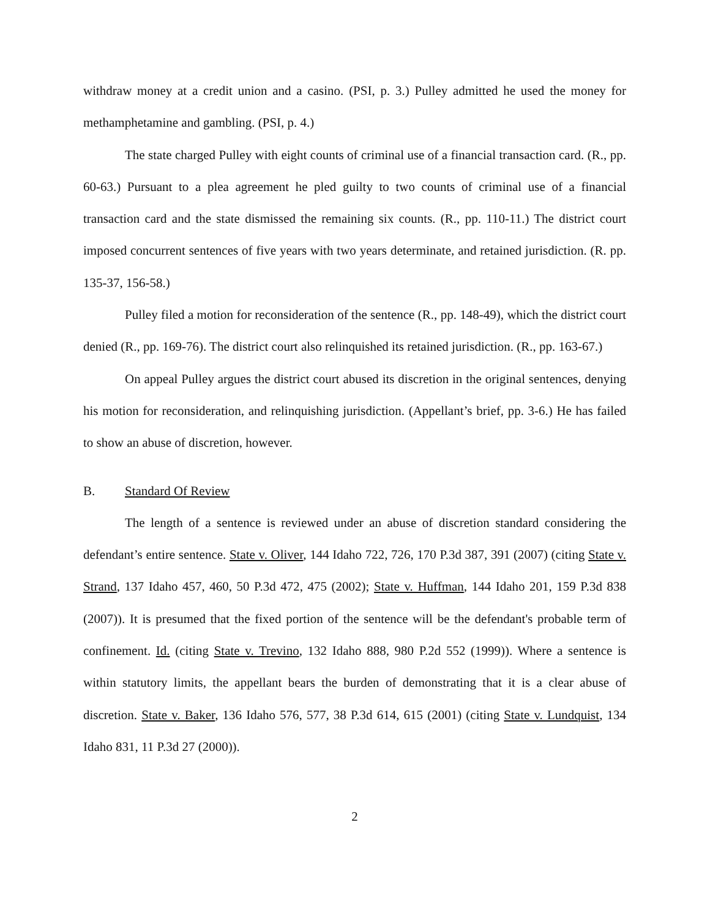withdraw money at a credit union and a casino. (PSI, p. 3.) Pulley admitted he used the money for methamphetamine and gambling. (PSI, p. 4.)
The state charged Pulley with eight counts of criminal use of a financial transaction card. (R., pp. 60-63.) Pursuant to a plea agreement he pled guilty to two counts of criminal use of a financial transaction card and the state dismissed the remaining six counts. (R., pp. 110-11.) The district court imposed concurrent sentences of five years with two years determinate, and retained jurisdiction. (R. pp. 135-37, 156-58.)
Pulley filed a motion for reconsideration of the sentence (R., pp. 148-49), which the district court denied (R., pp. 169-76). The district court also relinquished its retained jurisdiction. (R., pp. 163-67.)
On appeal Pulley argues the district court abused its discretion in the original sentences, denying his motion for reconsideration, and relinquishing jurisdiction. (Appellant’s brief, pp. 3-6.) He has failed to show an abuse of discretion, however.
B. Standard Of Review
The length of a sentence is reviewed under an abuse of discretion standard considering the defendant’s entire sentence. State v. Oliver, 144 Idaho 722, 726, 170 P.3d 387, 391 (2007) (citing State v. Strand, 137 Idaho 457, 460, 50 P.3d 472, 475 (2002); State v. Huffman, 144 Idaho 201, 159 P.3d 838 (2007)). It is presumed that the fixed portion of the sentence will be the defendant's probable term of confinement. Id. (citing State v. Trevino, 132 Idaho 888, 980 P.2d 552 (1999)). Where a sentence is within statutory limits, the appellant bears the burden of demonstrating that it is a clear abuse of discretion. State v. Baker, 136 Idaho 576, 577, 38 P.3d 614, 615 (2001) (citing State v. Lundquist, 134 Idaho 831, 11 P.3d 27 (2000)).
2